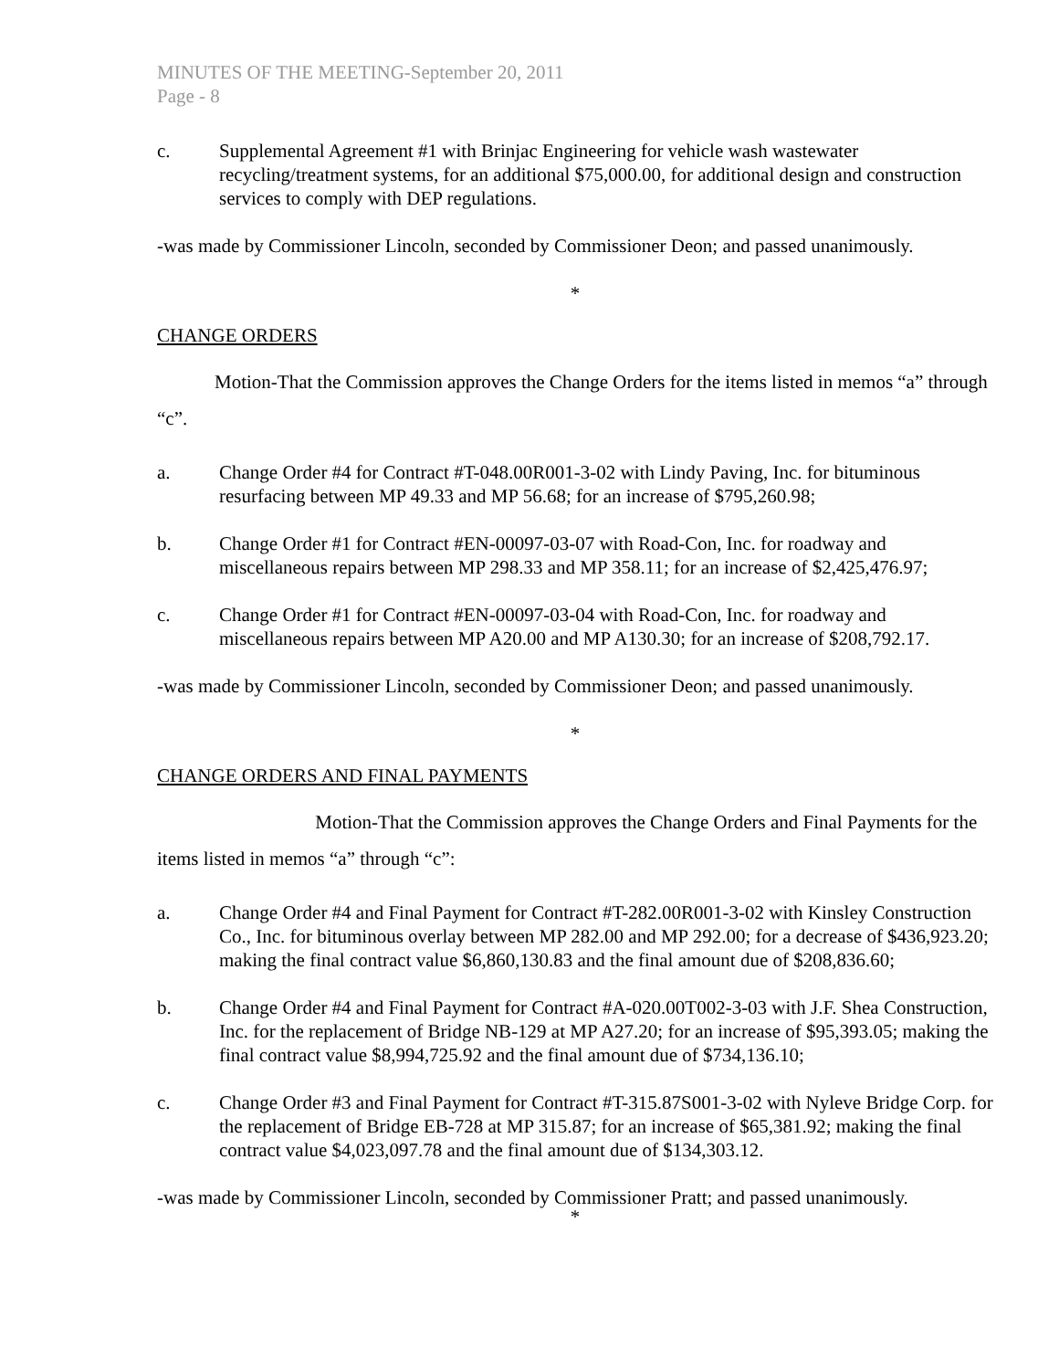MINUTES OF THE MEETING-September 20, 2011
Page - 8
c. Supplemental Agreement #1 with Brinjac Engineering for vehicle wash wastewater recycling/treatment systems, for an additional $75,000.00, for additional design and construction services to comply with DEP regulations.
-was made by Commissioner Lincoln, seconded by Commissioner Deon; and passed unanimously.
*
CHANGE ORDERS
Motion-That the Commission approves the Change Orders for the items listed in memos “a” through “c”.
a. Change Order #4 for Contract #T-048.00R001-3-02 with Lindy Paving, Inc. for bituminous resurfacing between MP 49.33 and MP 56.68; for an increase of $795,260.98;
b. Change Order #1 for Contract #EN-00097-03-07 with Road-Con, Inc. for roadway and miscellaneous repairs between MP 298.33 and MP 358.11; for an increase of $2,425,476.97;
c. Change Order #1 for Contract #EN-00097-03-04 with Road-Con, Inc. for roadway and miscellaneous repairs between MP A20.00 and MP A130.30; for an increase of $208,792.17.
-was made by Commissioner Lincoln, seconded by Commissioner Deon; and passed unanimously.
*
CHANGE ORDERS AND FINAL PAYMENTS
Motion-That the Commission approves the Change Orders and Final Payments for the items listed in memos “a” through “c”:
a. Change Order #4 and Final Payment for Contract #T-282.00R001-3-02 with Kinsley Construction Co., Inc. for bituminous overlay between MP 282.00 and MP 292.00; for a decrease of $436,923.20; making the final contract value $6,860,130.83 and the final amount due of $208,836.60;
b. Change Order #4 and Final Payment for Contract #A-020.00T002-3-03 with J.F. Shea Construction, Inc. for the replacement of Bridge NB-129 at MP A27.20; for an increase of $95,393.05; making the final contract value $8,994,725.92 and the final amount due of $734,136.10;
c. Change Order #3 and Final Payment for Contract #T-315.87S001-3-02 with Nyleve Bridge Corp. for the replacement of Bridge EB-728 at MP 315.87; for an increase of $65,381.92; making the final contract value $4,023,097.78 and the final amount due of $134,303.12.
-was made by Commissioner Lincoln, seconded by Commissioner Pratt; and passed unanimously.
*